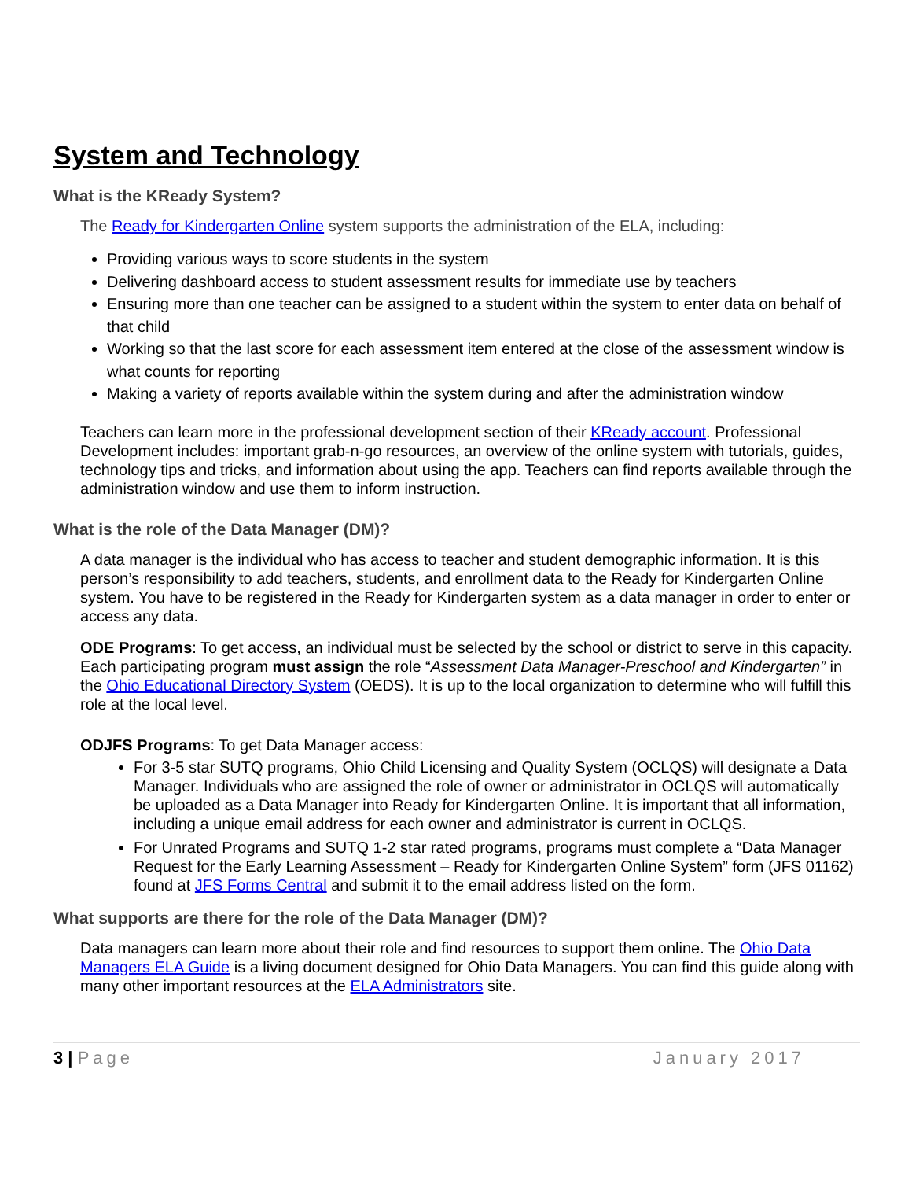System and Technology
What is the KReady System?
The Ready for Kindergarten Online system supports the administration of the ELA, including:
Providing various ways to score students in the system
Delivering dashboard access to student assessment results for immediate use by teachers
Ensuring more than one teacher can be assigned to a student within the system to enter data on behalf of that child
Working so that the last score for each assessment item entered at the close of the assessment window is what counts for reporting
Making a variety of reports available within the system during and after the administration window
Teachers can learn more in the professional development section of their KReady account. Professional Development includes: important grab-n-go resources, an overview of the online system with tutorials, guides, technology tips and tricks, and information about using the app. Teachers can find reports available through the administration window and use them to inform instruction.
What is the role of the Data Manager (DM)?
A data manager is the individual who has access to teacher and student demographic information. It is this person’s responsibility to add teachers, students, and enrollment data to the Ready for Kindergarten Online system. You have to be registered in the Ready for Kindergarten system as a data manager in order to enter or access any data.
ODE Programs: To get access, an individual must be selected by the school or district to serve in this capacity. Each participating program must assign the role “Assessment Data Manager-Preschool and Kindergarten” in the Ohio Educational Directory System (OEDS). It is up to the local organization to determine who will fulfill this role at the local level.
ODJFS Programs: To get Data Manager access:
For 3-5 star SUTQ programs, Ohio Child Licensing and Quality System (OCLQS) will designate a Data Manager. Individuals who are assigned the role of owner or administrator in OCLQS will automatically be uploaded as a Data Manager into Ready for Kindergarten Online. It is important that all information, including a unique email address for each owner and administrator is current in OCLQS.
For Unrated Programs and SUTQ 1-2 star rated programs, programs must complete a “Data Manager Request for the Early Learning Assessment – Ready for Kindergarten Online System” form (JFS 01162) found at JFS Forms Central and submit it to the email address listed on the form.
What supports are there for the role of the Data Manager (DM)?
Data managers can learn more about their role and find resources to support them online. The Ohio Data Managers ELA Guide is a living document designed for Ohio Data Managers. You can find this guide along with many other important resources at the ELA Administrators site.
3 | Page January 2017